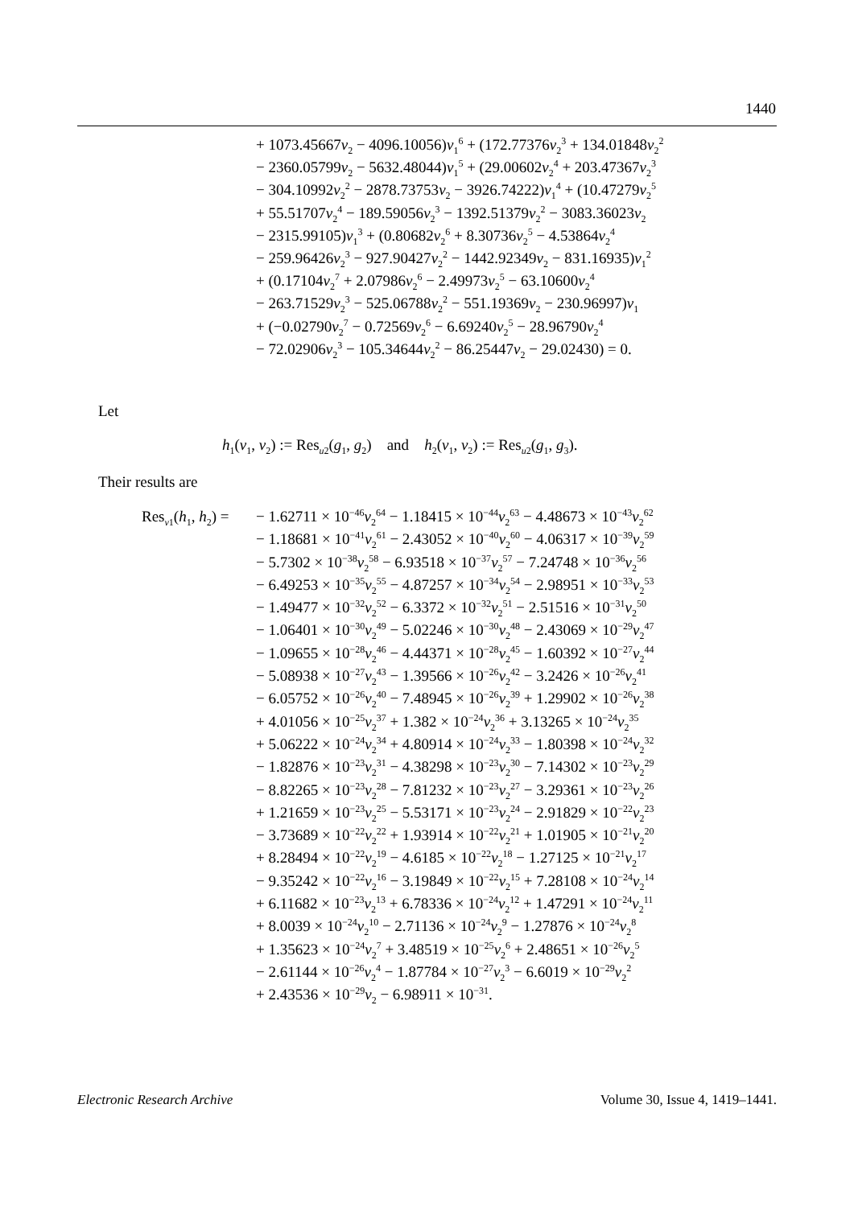1440
+ 1073.45667v<sub>2</sub> − 4096.10056)v<sub>1</sub><sup>6</sup> + (172.77376v<sub>2</sub><sup>3</sup> + 134.01848v<sub>2</sub><sup>2</sup>
− 2360.05799v<sub>2</sub> − 5632.48044)v<sub>1</sub><sup>5</sup> + (29.00602v<sub>2</sub><sup>4</sup> + 203.47367v<sub>2</sub><sup>3</sup>
− 304.10992v<sub>2</sub><sup>2</sup> − 2878.73753v<sub>2</sub> − 3926.74222)v<sub>1</sub><sup>4</sup> + (10.47279v<sub>2</sub><sup>5</sup>
+ 55.51707v<sub>2</sub><sup>4</sup> − 189.59056v<sub>2</sub><sup>3</sup> − 1392.51379v<sub>2</sub><sup>2</sup> − 3083.36023v<sub>2</sub>
− 2315.99105)v<sub>1</sub><sup>3</sup> + (0.80682v<sub>2</sub><sup>6</sup> + 8.30736v<sub>2</sub><sup>5</sup> − 4.53864v<sub>2</sub><sup>4</sup>
− 259.96426v<sub>2</sub><sup>3</sup> − 927.90427v<sub>2</sub><sup>2</sup> − 1442.92349v<sub>2</sub> − 831.16935)v<sub>1</sub><sup>2</sup>
+ (0.17104v<sub>2</sub><sup>7</sup> + 2.07986v<sub>2</sub><sup>6</sup> − 2.49973v<sub>2</sub><sup>5</sup> − 63.10600v<sub>2</sub><sup>4</sup>
− 263.71529v<sub>2</sub><sup>3</sup> − 525.06788v<sub>2</sub><sup>2</sup> − 551.19369v<sub>2</sub> − 230.96997)v<sub>1</sub>
+ (−0.02790v<sub>2</sub><sup>7</sup> − 0.72569v<sub>2</sub><sup>6</sup> − 6.69240v<sub>2</sub><sup>5</sup> − 28.96790v<sub>2</sub><sup>4</sup>
− 72.02906v<sub>2</sub><sup>3</sup> − 105.34644v<sub>2</sub><sup>2</sup> − 86.25447v<sub>2</sub> − 29.02430) = 0.
Let
h<sub>1</sub>(v<sub>1</sub>, v<sub>2</sub>) := Res<sub>u2</sub>(g<sub>1</sub>, g<sub>2</sub>) and h<sub>2</sub>(v<sub>1</sub>, v<sub>2</sub>) := Res<sub>u2</sub>(g<sub>1</sub>, g<sub>3</sub>).
Their results are
Res<sub>v1</sub>(h<sub>1</sub>, h<sub>2</sub>) = − 1.62711 × 10<sup>−46</sup>v<sub>2</sub><sup>64</sup> − 1.18415 × 10<sup>−44</sup>v<sub>2</sub><sup>63</sup> − 4.48673 × 10<sup>−43</sup>v<sub>2</sub><sup>62</sup>
− 1.18681 × 10<sup>−41</sup>v<sub>2</sub><sup>61</sup> − 2.43052 × 10<sup>−40</sup>v<sub>2</sub><sup>60</sup> − 4.06317 × 10<sup>−39</sup>v<sub>2</sub><sup>59</sup>
− 5.7302 × 10<sup>−38</sup>v<sub>2</sub><sup>58</sup> − 6.93518 × 10<sup>−37</sup>v<sub>2</sub><sup>57</sup> − 7.24748 × 10<sup>−36</sup>v<sub>2</sub><sup>56</sup>
− 6.49253 × 10<sup>−35</sup>v<sub>2</sub><sup>55</sup> − 4.87257 × 10<sup>−34</sup>v<sub>2</sub><sup>54</sup> − 2.98951 × 10<sup>−33</sup>v<sub>2</sub><sup>53</sup>
− 1.49477 × 10<sup>−32</sup>v<sub>2</sub><sup>52</sup> − 6.3372 × 10<sup>−32</sup>v<sub>2</sub><sup>51</sup> − 2.51516 × 10<sup>−31</sup>v<sub>2</sub><sup>50</sup>
− 1.06401 × 10<sup>−30</sup>v<sub>2</sub><sup>49</sup> − 5.02246 × 10<sup>−30</sup>v<sub>2</sub><sup>48</sup> − 2.43069 × 10<sup>−29</sup>v<sub>2</sub><sup>47</sup>
− 1.09655 × 10<sup>−28</sup>v<sub>2</sub><sup>46</sup> − 4.44371 × 10<sup>−28</sup>v<sub>2</sub><sup>45</sup> − 1.60392 × 10<sup>−27</sup>v<sub>2</sub><sup>44</sup>
− 5.08938 × 10<sup>−27</sup>v<sub>2</sub><sup>43</sup> − 1.39566 × 10<sup>−26</sup>v<sub>2</sub><sup>42</sup> − 3.2426 × 10<sup>−26</sup>v<sub>2</sub><sup>41</sup>
− 6.05752 × 10<sup>−26</sup>v<sub>2</sub><sup>40</sup> − 7.48945 × 10<sup>−26</sup>v<sub>2</sub><sup>39</sup> + 1.29902 × 10<sup>−26</sup>v<sub>2</sub><sup>38</sup>
+ 4.01056 × 10<sup>−25</sup>v<sub>2</sub><sup>37</sup> + 1.382 × 10<sup>−24</sup>v<sub>2</sub><sup>36</sup> + 3.13265 × 10<sup>−24</sup>v<sub>2</sub><sup>35</sup>
+ 5.06222 × 10<sup>−24</sup>v<sub>2</sub><sup>34</sup> + 4.80914 × 10<sup>−24</sup>v<sub>2</sub><sup>33</sup> − 1.80398 × 10<sup>−24</sup>v<sub>2</sub><sup>32</sup>
− 1.82876 × 10<sup>−23</sup>v<sub>2</sub><sup>31</sup> − 4.38298 × 10<sup>−23</sup>v<sub>2</sub><sup>30</sup> − 7.14302 × 10<sup>−23</sup>v<sub>2</sub><sup>29</sup>
− 8.82265 × 10<sup>−23</sup>v<sub>2</sub><sup>28</sup> − 7.81232 × 10<sup>−23</sup>v<sub>2</sub><sup>27</sup> − 3.29361 × 10<sup>−23</sup>v<sub>2</sub><sup>26</sup>
+ 1.21659 × 10<sup>−23</sup>v<sub>2</sub><sup>25</sup> − 5.53171 × 10<sup>−23</sup>v<sub>2</sub><sup>24</sup> − 2.91829 × 10<sup>−22</sup>v<sub>2</sub><sup>23</sup>
− 3.73689 × 10<sup>−22</sup>v<sub>2</sub><sup>22</sup> + 1.93914 × 10<sup>−22</sup>v<sub>2</sub><sup>21</sup> + 1.01905 × 10<sup>−21</sup>v<sub>2</sub><sup>20</sup>
+ 8.28494 × 10<sup>−22</sup>v<sub>2</sub><sup>19</sup> − 4.6185 × 10<sup>−22</sup>v<sub>2</sub><sup>18</sup> − 1.27125 × 10<sup>−21</sup>v<sub>2</sub><sup>17</sup>
− 9.35242 × 10<sup>−22</sup>v<sub>2</sub><sup>16</sup> − 3.19849 × 10<sup>−22</sup>v<sub>2</sub><sup>15</sup> + 7.28108 × 10<sup>−24</sup>v<sub>2</sub><sup>14</sup>
+ 6.11682 × 10<sup>−23</sup>v<sub>2</sub><sup>13</sup> + 6.78336 × 10<sup>−24</sup>v<sub>2</sub><sup>12</sup> + 1.47291 × 10<sup>−24</sup>v<sub>2</sub><sup>11</sup>
+ 8.0039 × 10<sup>−24</sup>v<sub>2</sub><sup>10</sup> − 2.71136 × 10<sup>−24</sup>v<sub>2</sub><sup>9</sup> − 1.27876 × 10<sup>−24</sup>v<sub>2</sub><sup>8</sup>
+ 1.35623 × 10<sup>−24</sup>v<sub>2</sub><sup>7</sup> + 3.48519 × 10<sup>−25</sup>v<sub>2</sub><sup>6</sup> + 2.48651 × 10<sup>−26</sup>v<sub>2</sub><sup>5</sup>
− 2.61144 × 10<sup>−26</sup>v<sub>2</sub><sup>4</sup> − 1.87784 × 10<sup>−27</sup>v<sub>2</sub><sup>3</sup> − 6.6019 × 10<sup>−29</sup>v<sub>2</sub><sup>2</sup>
+ 2.43536 × 10<sup>−29</sup>v<sub>2</sub> − 6.98911 × 10<sup>−31</sup>.
Electronic Research Archive Volume 30, Issue 4, 1419–1441.